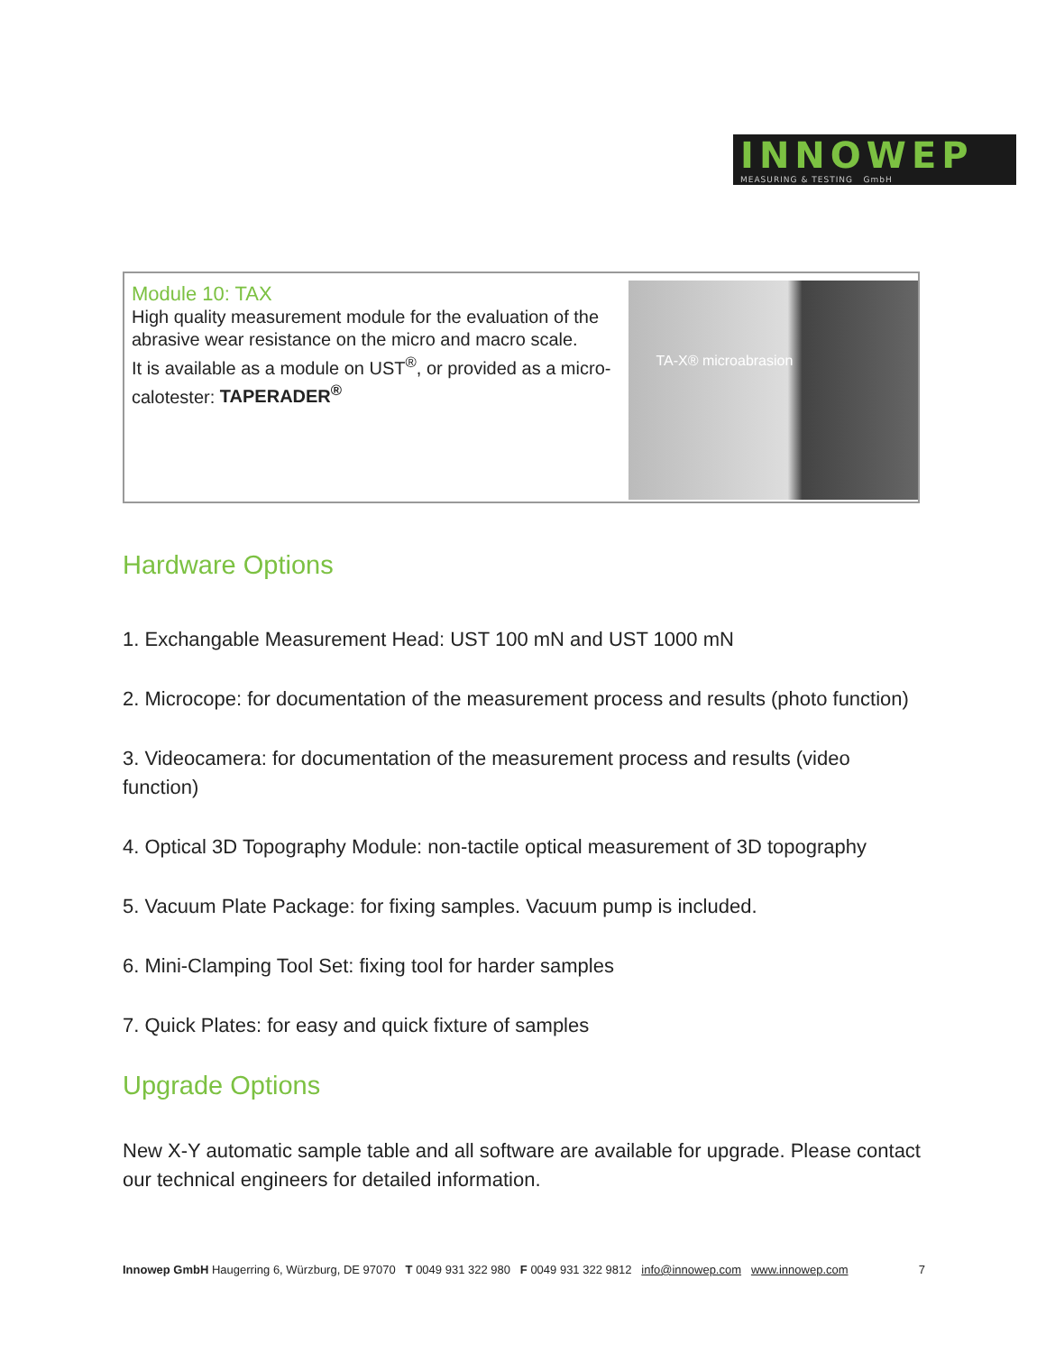INNOWEP
MEASURING & TESTING GmbH
Module 10: TAX
High quality measurement module for the evaluation of the abrasive wear resistance on the micro and macro scale.
It is available as a module on UST<sup>®</sup>, or provided as a micro-calotester: TAPERADER<sup>®</sup>
TA-X® microabrasion
Hardware Options
1. Exchangable Measurement Head: UST 100 mN and UST 1000 mN
2. Microcope: for documentation of the measurement process and results (photo function)
3. Videocamera: for documentation of the measurement process and results (video function)
4. Optical 3D Topography Module: non-tactile optical measurement of 3D topography
5. Vacuum Plate Package: for fixing samples. Vacuum pump is included.
6. Mini-Clamping Tool Set: fixing tool for harder samples
7. Quick Plates: for easy and quick fixture of samples
Upgrade Options
New X-Y automatic sample table and all software are available for upgrade. Please contact our technical engineers for detailed information.
Innowep GmbH Haugerring 6, Würzburg, DE 97070 T 0049 931 322 980 F 0049 931 322 9812 info@innowep.com www.innowep.com 7